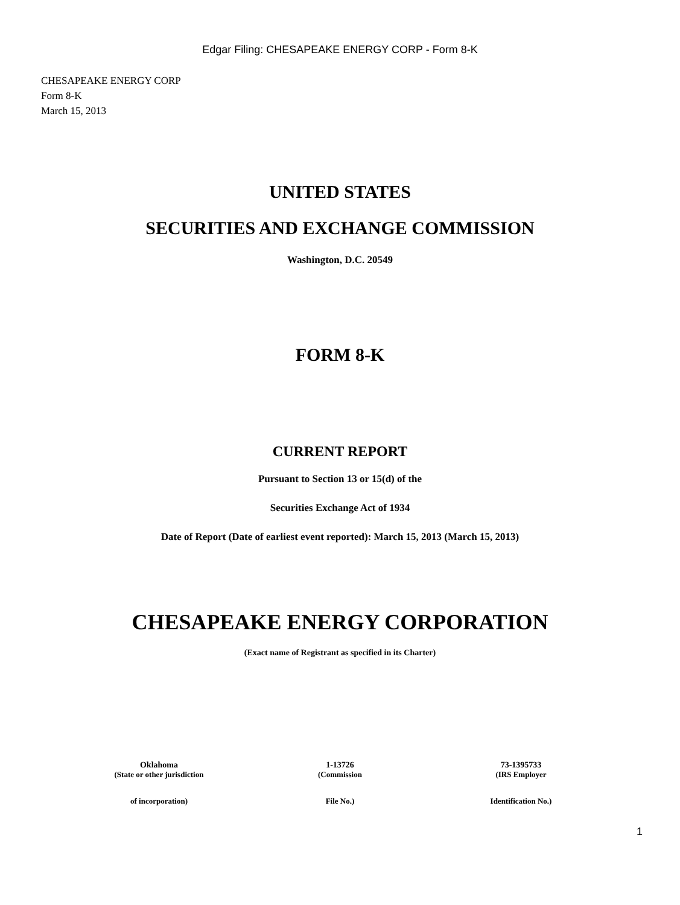Edgar Filing: CHESAPEAKE ENERGY CORP - Form 8-K
CHESAPEAKE ENERGY CORP
Form 8-K
March 15, 2013
UNITED STATES
SECURITIES AND EXCHANGE COMMISSION
Washington, D.C. 20549
FORM 8-K
CURRENT REPORT
Pursuant to Section 13 or 15(d) of the
Securities Exchange Act of 1934
Date of Report (Date of earliest event reported): March 15, 2013 (March 15, 2013)
CHESAPEAKE ENERGY CORPORATION
(Exact name of Registrant as specified in its Charter)
| Oklahoma | 1-13726 | 73-1395733 |
| (State or other jurisdiction | (Commission | (IRS Employer |
| of incorporation) | File No.) | Identification No.) |
1